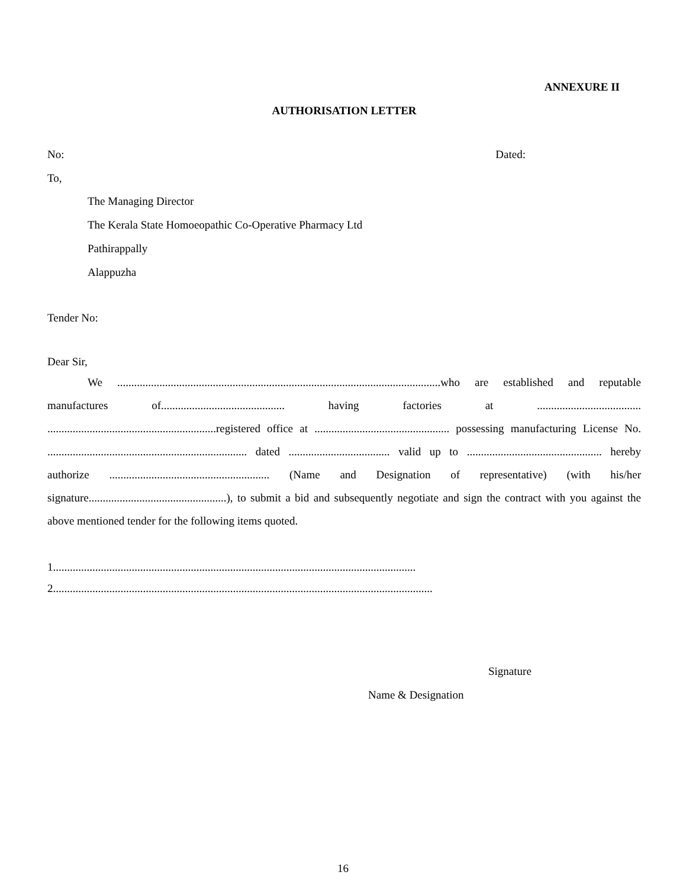ANNEXURE II
AUTHORISATION LETTER
No: Dated:
To,
The Managing Director
The Kerala State Homoeopathic Co-Operative Pharmacy Ltd
Pathirappally
Alappuzha
Tender No:
Dear Sir,
We ...................................................................................................................who are established and reputable manufactures of............................................ having factories at ..................................... ............................................................registered office at ................................................ possessing manufacturing License No. ....................................................................... dated .................................... valid up to ................................................ hereby authorize ......................................................... (Name and Designation of representative) (with his/her signature.................................................), to submit a bid and subsequently negotiate and sign the contract with you against the above mentioned tender for the following items quoted.
1.................................................................................................................................
2.......................................................................................................................................
Signature
Name & Designation
16